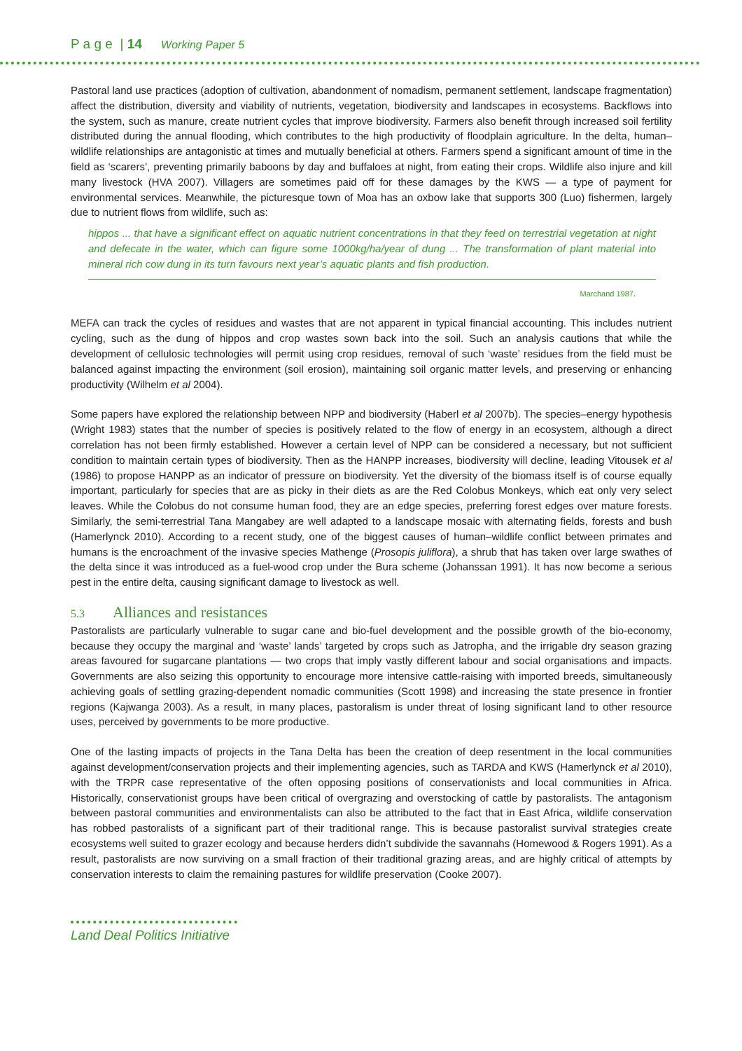P a g e | 14 Working Paper 5
Pastoral land use practices (adoption of cultivation, abandonment of nomadism, permanent settlement, landscape fragmentation) affect the distribution, diversity and viability of nutrients, vegetation, biodiversity and landscapes in ecosystems. Backflows into the system, such as manure, create nutrient cycles that improve biodiversity. Farmers also benefit through increased soil fertility distributed during the annual flooding, which contributes to the high productivity of floodplain agriculture. In the delta, human–wildlife relationships are antagonistic at times and mutually beneficial at others. Farmers spend a significant amount of time in the field as ‘scarers’, preventing primarily baboons by day and buffaloes at night, from eating their crops. Wildlife also injure and kill many livestock (HVA 2007). Villagers are sometimes paid off for these damages by the KWS — a type of payment for environmental services. Meanwhile, the picturesque town of Moa has an oxbow lake that supports 300 (Luo) fishermen, largely due to nutrient flows from wildlife, such as:
hippos ... that have a significant effect on aquatic nutrient concentrations in that they feed on terrestrial vegetation at night and defecate in the water, which can figure some 1000kg/ha/year of dung ... The transformation of plant material into mineral rich cow dung in its turn favours next year’s aquatic plants and fish production.
Marchand 1987.
MEFA can track the cycles of residues and wastes that are not apparent in typical financial accounting. This includes nutrient cycling, such as the dung of hippos and crop wastes sown back into the soil. Such an analysis cautions that while the development of cellulosic technologies will permit using crop residues, removal of such ‘waste’ residues from the field must be balanced against impacting the environment (soil erosion), maintaining soil organic matter levels, and preserving or enhancing productivity (Wilhelm et al 2004).
Some papers have explored the relationship between NPP and biodiversity (Haberl et al 2007b). The species–energy hypothesis (Wright 1983) states that the number of species is positively related to the flow of energy in an ecosystem, although a direct correlation has not been firmly established. However a certain level of NPP can be considered a necessary, but not sufficient condition to maintain certain types of biodiversity. Then as the HANPP increases, biodiversity will decline, leading Vitousek et al (1986) to propose HANPP as an indicator of pressure on biodiversity. Yet the diversity of the biomass itself is of course equally important, particularly for species that are as picky in their diets as are the Red Colobus Monkeys, which eat only very select leaves. While the Colobus do not consume human food, they are an edge species, preferring forest edges over mature forests. Similarly, the semi-terrestrial Tana Mangabey are well adapted to a landscape mosaic with alternating fields, forests and bush (Hamerlynck 2010). According to a recent study, one of the biggest causes of human–wildlife conflict between primates and humans is the encroachment of the invasive species Mathenge (Prosopis juliflora), a shrub that has taken over large swathes of the delta since it was introduced as a fuel-wood crop under the Bura scheme (Johanssan 1991). It has now become a serious pest in the entire delta, causing significant damage to livestock as well.
5.3 Alliances and resistances
Pastoralists are particularly vulnerable to sugar cane and bio-fuel development and the possible growth of the bio-economy, because they occupy the marginal and ‘waste’ lands’ targeted by crops such as Jatropha, and the irrigable dry season grazing areas favoured for sugarcane plantations — two crops that imply vastly different labour and social organisations and impacts. Governments are also seizing this opportunity to encourage more intensive cattle-raising with imported breeds, simultaneously achieving goals of settling grazing-dependent nomadic communities (Scott 1998) and increasing the state presence in frontier regions (Kajwanga 2003). As a result, in many places, pastoralism is under threat of losing significant land to other resource uses, perceived by governments to be more productive.
One of the lasting impacts of projects in the Tana Delta has been the creation of deep resentment in the local communities against development/conservation projects and their implementing agencies, such as TARDA and KWS (Hamerlynck et al 2010), with the TRPR case representative of the often opposing positions of conservationists and local communities in Africa. Historically, conservationist groups have been critical of overgrazing and overstocking of cattle by pastoralists. The antagonism between pastoral communities and environmentalists can also be attributed to the fact that in East Africa, wildlife conservation has robbed pastoralists of a significant part of their traditional range. This is because pastoralist survival strategies create ecosystems well suited to grazer ecology and because herders didn’t subdivide the savannahs (Homewood & Rogers 1991). As a result, pastoralists are now surviving on a small fraction of their traditional grazing areas, and are highly critical of attempts by conservation interests to claim the remaining pastures for wildlife preservation (Cooke 2007).
Land Deal Politics Initiative